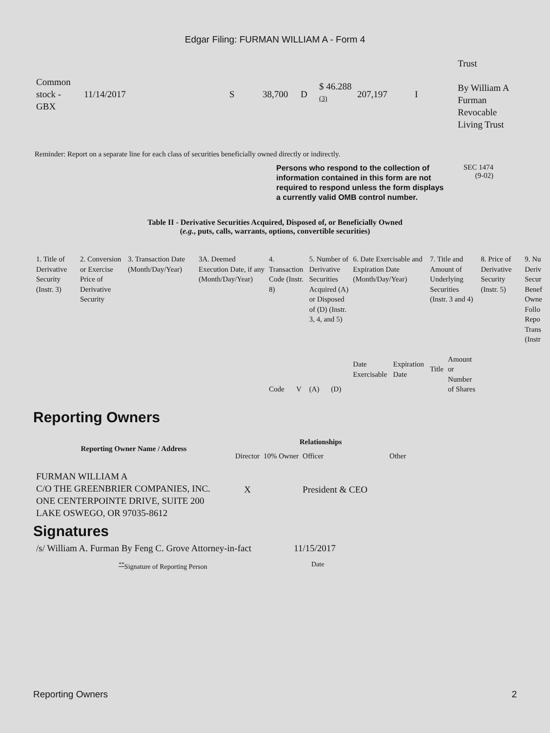Edgar Filing: FURMAN WILLIAM A - Form 4
| Common stock - GBX | 11/14/2017 | S | 38,700 | D | $ 46.288 <sup>(3)</sup> | 207,197 | I | Trust By William A Furman Revocable Living Trust |
Reminder: Report on a separate line for each class of securities beneficially owned directly or indirectly.
Persons who respond to the collection of information contained in this form are not required to respond unless the form displays a currently valid OMB control number.
SEC 1474
(9-02)
Table II - Derivative Securities Acquired, Disposed of, or Beneficially Owned
(e.g., puts, calls, warrants, options, convertible securities)
| 1. Title of Derivative Security (Instr. 3) | 2. Conversion or Exercise Price of Derivative Security | 3. Transaction Date (Month/Day/Year) | 3A. Deemed Execution Date, if any (Month/Day/Year) | 4. Transaction Code (Instr. 8) | | 5. Number of Derivative Securities Acquired (A) or Disposed of (D) (Instr. 3, 4, and 5) | | 6. Date Exercisable and Expiration Date (Month/Day/Year) | | 7. Title and Amount of Underlying Securities (Instr. 3 and 4) | | 8. Price of Derivative Security (Instr. 5) | 9. Nu Deriv Secur Benef Owne Follo Repo Trans (Instr |
| | | | | Code | V | (A) | (D) | Date Exercisable | Expiration Date | Title | Amount or Number of Shares | | |
Reporting Owners
| Reporting Owner Name / Address | Relationships | | | |
| --- | --- | --- | --- | --- |
| | Director | 10% Owner | Officer | Other |
| FURMAN WILLIAM A C/O THE GREENBRIER COMPANIES, INC. ONE CENTERPOINTE DRIVE, SUITE 200 LAKE OSWEGO, OR 97035-8612 | X | | President & CEO | |
Signatures
| /s/ William A. Furman By Feng C. Grove Attorney-in-fact | 11/15/2017 |
| <sup>**</sup> Signature of Reporting Person | Date |
Reporting Owners 2